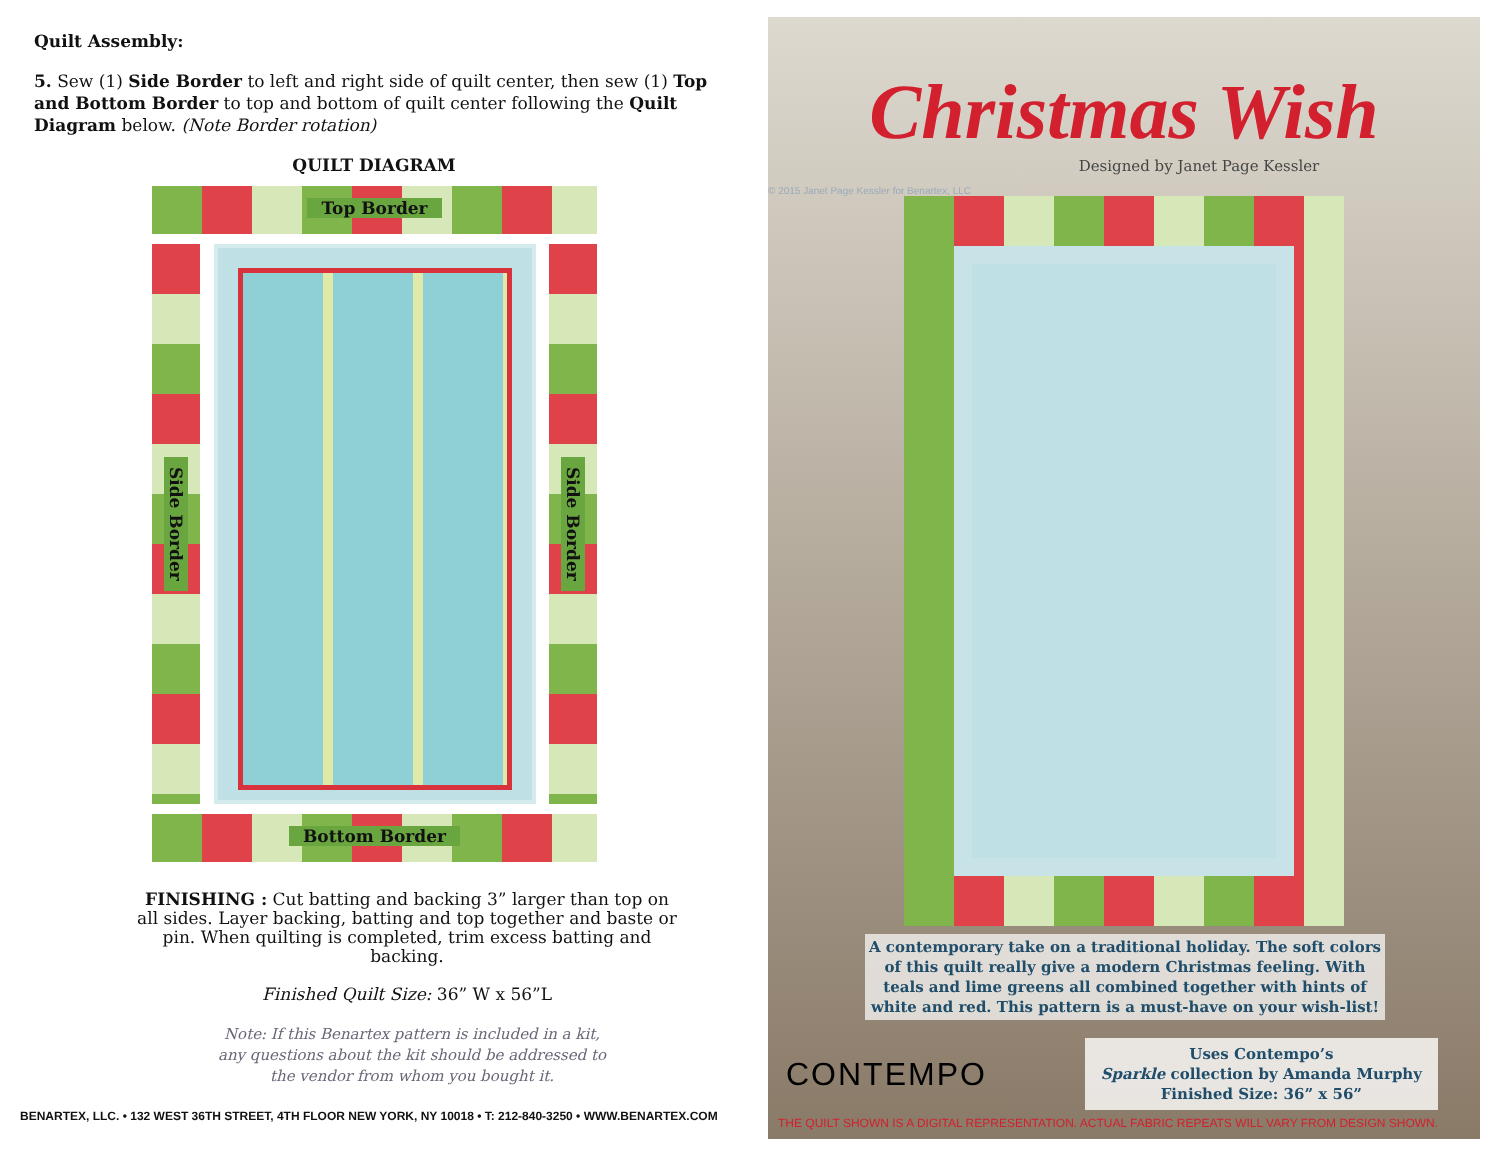Quilt Assembly:
5. Sew (1) Side Border to left and right side of quilt center, then sew (1) Top and Bottom Border to top and bottom of quilt center following the Quilt Diagram below. (Note Border rotation)
QUILT DIAGRAM
Top Border
Side Border
Side Border
Bottom Border
FINISHING : Cut batting and backing 3” larger than top on all sides. Layer backing, batting and top together and baste or pin. When quilting is completed, trim excess batting and backing.
Finished Quilt Size: 36” W x 56”L
Note: If this Benartex pattern is included in a kit, any questions about the kit should be addressed to the vendor from whom you bought it.
BENARTEX, LLC. • 132 WEST 36TH STREET, 4TH FLOOR NEW YORK, NY 10018 • T: 212-840-3250 • WWW.BENARTEX.COM
Christmas Wish
Designed by Janet Page Kessler
© 2015 Janet Page Kessler for Benartex, LLC
A contemporary take on a traditional holiday. The soft colors of this quilt really give a modern Christmas feeling. With teals and lime greens all combined together with hints of white and red. This pattern is a must-have on your wish-list!
CONTEMPO
Uses Contempo’s
Sparkle collection by Amanda Murphy
Finished Size: 36” x 56”
THE QUILT SHOWN IS A DIGITAL REPRESENTATION. ACTUAL FABRIC REPEATS WILL VARY FROM DESIGN SHOWN.